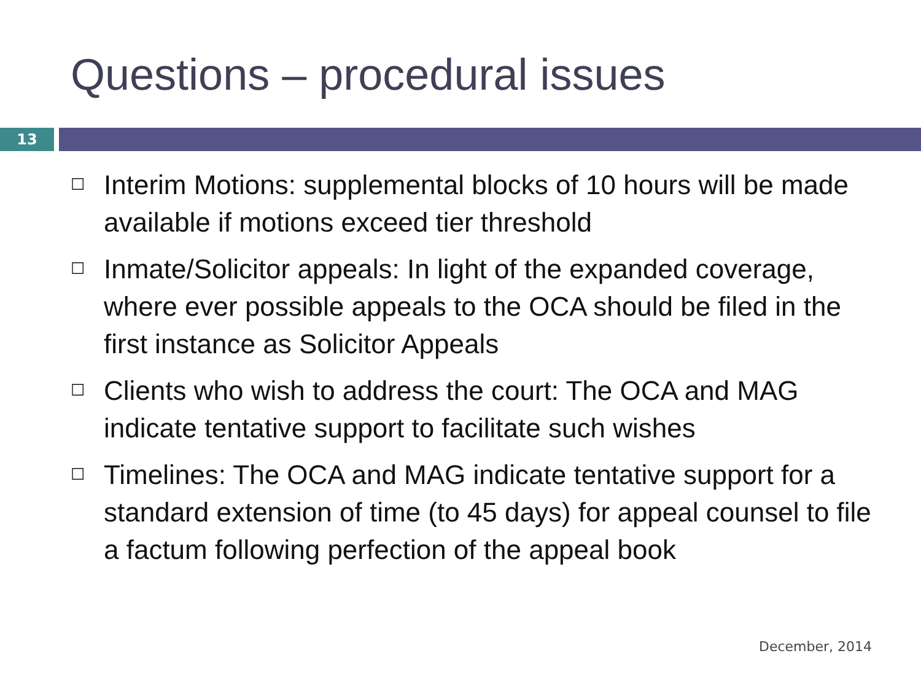Questions – procedural issues
13
☐ Interim Motions: supplemental blocks of 10 hours will be made available if motions exceed tier threshold
☐ Inmate/Solicitor appeals: In light of the expanded coverage, where ever possible appeals to the OCA should be filed in the first instance as Solicitor Appeals
☐ Clients who wish to address the court: The OCA and MAG indicate tentative support to facilitate such wishes
☐ Timelines: The OCA and MAG indicate tentative support for a standard extension of time (to 45 days) for appeal counsel to file a factum following perfection of the appeal book
December, 2014